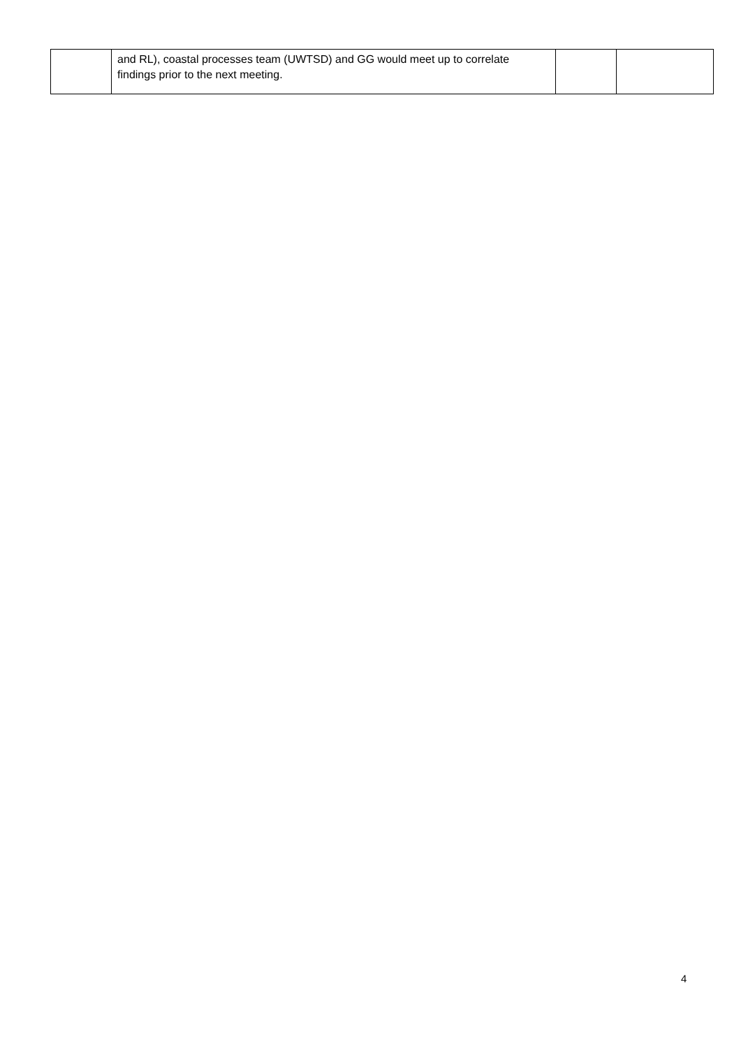| | and RL), coastal processes team (UWTSD) and GG would meet up to correlate findings prior to the next meeting. | | |
4